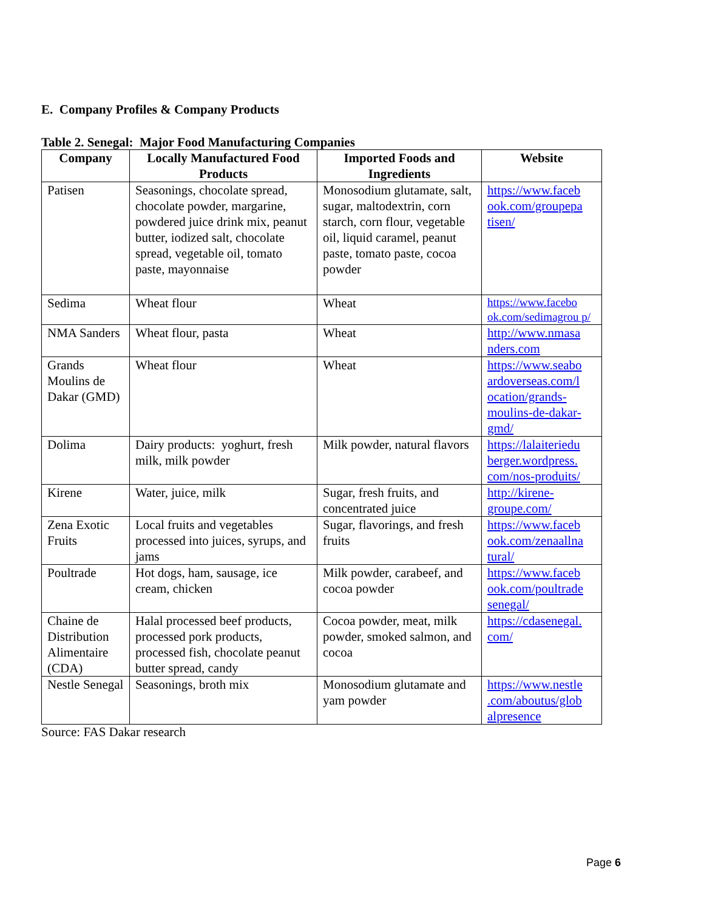E. Company Profiles & Company Products
Table 2. Senegal: Major Food Manufacturing Companies
| Company | Locally Manufactured Food Products | Imported Foods and Ingredients | Website |
| --- | --- | --- | --- |
| Patisen | Seasonings, chocolate spread, chocolate powder, margarine, powdered juice drink mix, peanut butter, iodized salt, chocolate spread, vegetable oil, tomato paste, mayonnaise | Monosodium glutamate, salt, sugar, maltodextrin, corn starch, corn flour, vegetable oil, liquid caramel, peanut paste, tomato paste, cocoa powder | https://www.faceb ook.com/groupepa tisen/ |
| Sedima | Wheat flour | Wheat | https://www.facebo ok.com/sedimagrou p/ |
| NMA Sanders | Wheat flour, pasta | Wheat | http://www.nmasa nders.com |
| Grands Moulins de Dakar (GMD) | Wheat flour | Wheat | https://www.seabo ardoverseas.com/l ocation/grands-moulins-de-dakar-gmd/ |
| Dolima | Dairy products: yoghurt, fresh milk, milk powder | Milk powder, natural flavors | https://lalaiteriedu berger.wordpress. com/nos-produits/ |
| Kirene | Water, juice, milk | Sugar, fresh fruits, and concentrated juice | http://kirene-groupe.com/ |
| Zena Exotic Fruits | Local fruits and vegetables processed into juices, syrups, and jams | Sugar, flavorings, and fresh fruits | https://www.faceb ook.com/zenaallna tural/ |
| Poultrade | Hot dogs, ham, sausage, ice cream, chicken | Milk powder, carabeef, and cocoa powder | https://www.faceb ook.com/poultrade senegal/ |
| Chaine de Distribution Alimentaire (CDA) | Halal processed beef products, processed pork products, processed fish, chocolate peanut butter spread, candy | Cocoa powder, meat, milk powder, smoked salmon, and cocoa | https://cdasenegal. com/ |
| Nestle Senegal | Seasonings, broth mix | Monosodium glutamate and yam powder | https://www.nestle .com/aboutus/glob alpresence |
Source: FAS Dakar research
Page 6